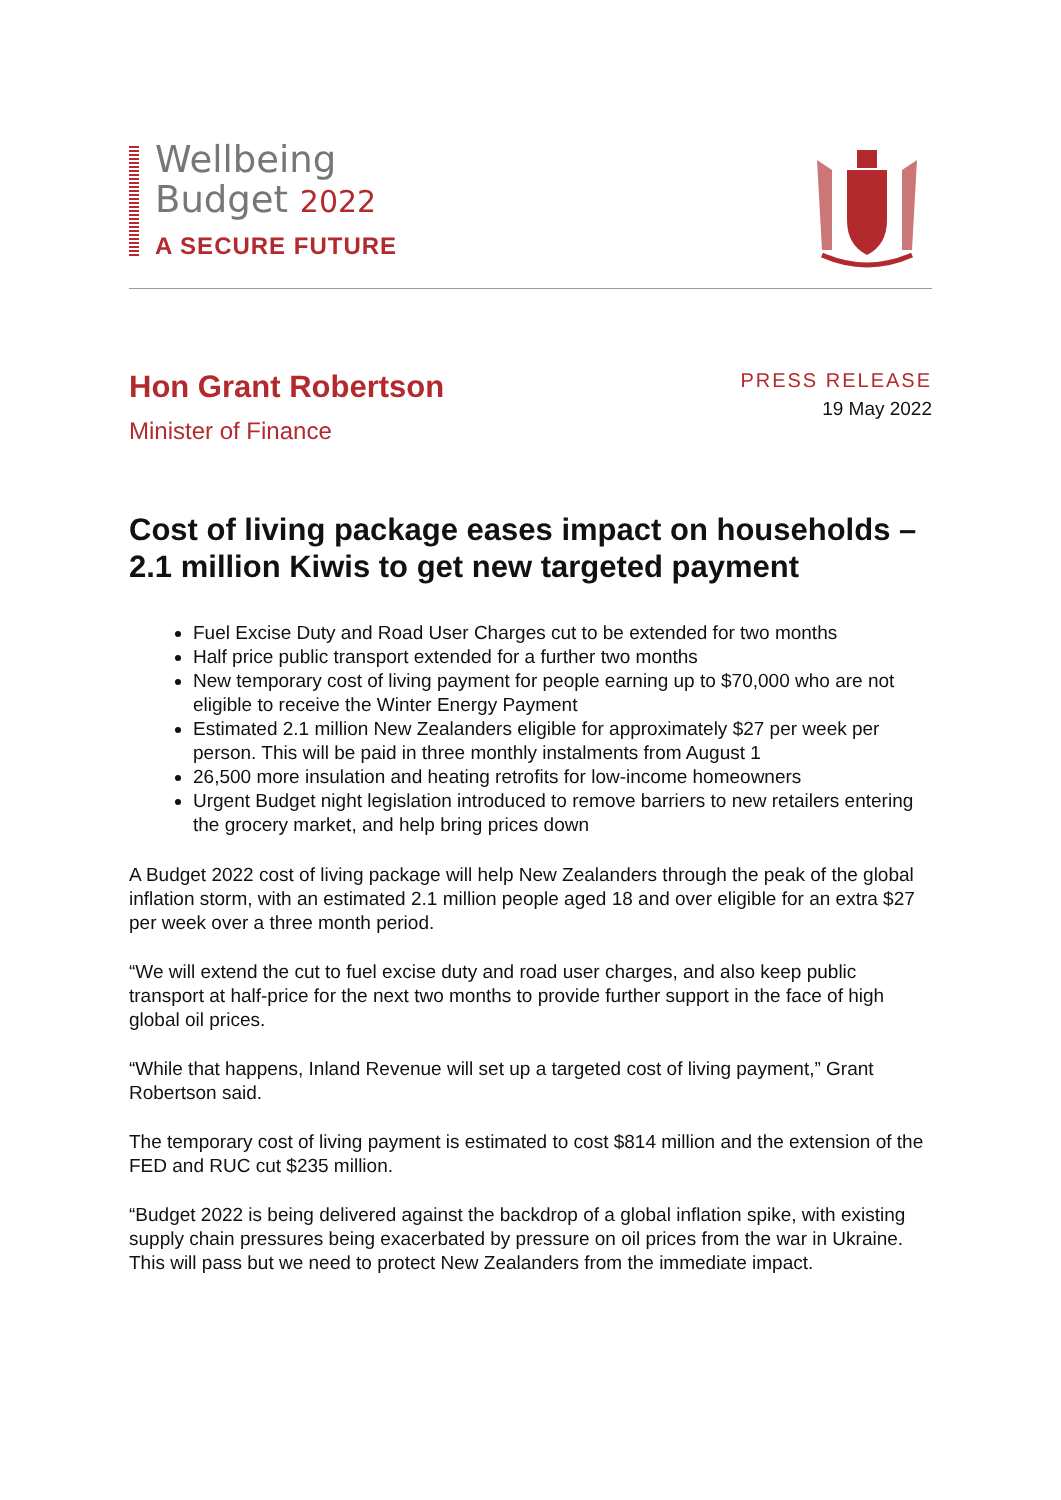Wellbeing
Budget 2022
A SECURE FUTURE
Hon Grant Robertson
Minister of Finance
PRESS RELEASE
19 May 2022
Cost of living package eases impact on households – 2.1 million Kiwis to get new targeted payment
Fuel Excise Duty and Road User Charges cut to be extended for two months
Half price public transport extended for a further two months
New temporary cost of living payment for people earning up to $70,000 who are not eligible to receive the Winter Energy Payment
Estimated 2.1 million New Zealanders eligible for approximately $27 per week per person. This will be paid in three monthly instalments from August 1
26,500 more insulation and heating retrofits for low-income homeowners
Urgent Budget night legislation introduced to remove barriers to new retailers entering the grocery market, and help bring prices down
A Budget 2022 cost of living package will help New Zealanders through the peak of the global inflation storm, with an estimated 2.1 million people aged 18 and over eligible for an extra $27 per week over a three month period.
“We will extend the cut to fuel excise duty and road user charges, and also keep public transport at half-price for the next two months to provide further support in the face of high global oil prices.
“While that happens, Inland Revenue will set up a targeted cost of living payment,” Grant Robertson said.
The temporary cost of living payment is estimated to cost $814 million and the extension of the FED and RUC cut $235 million.
“Budget 2022 is being delivered against the backdrop of a global inflation spike, with existing supply chain pressures being exacerbated by pressure on oil prices from the war in Ukraine. This will pass but we need to protect New Zealanders from the immediate impact.